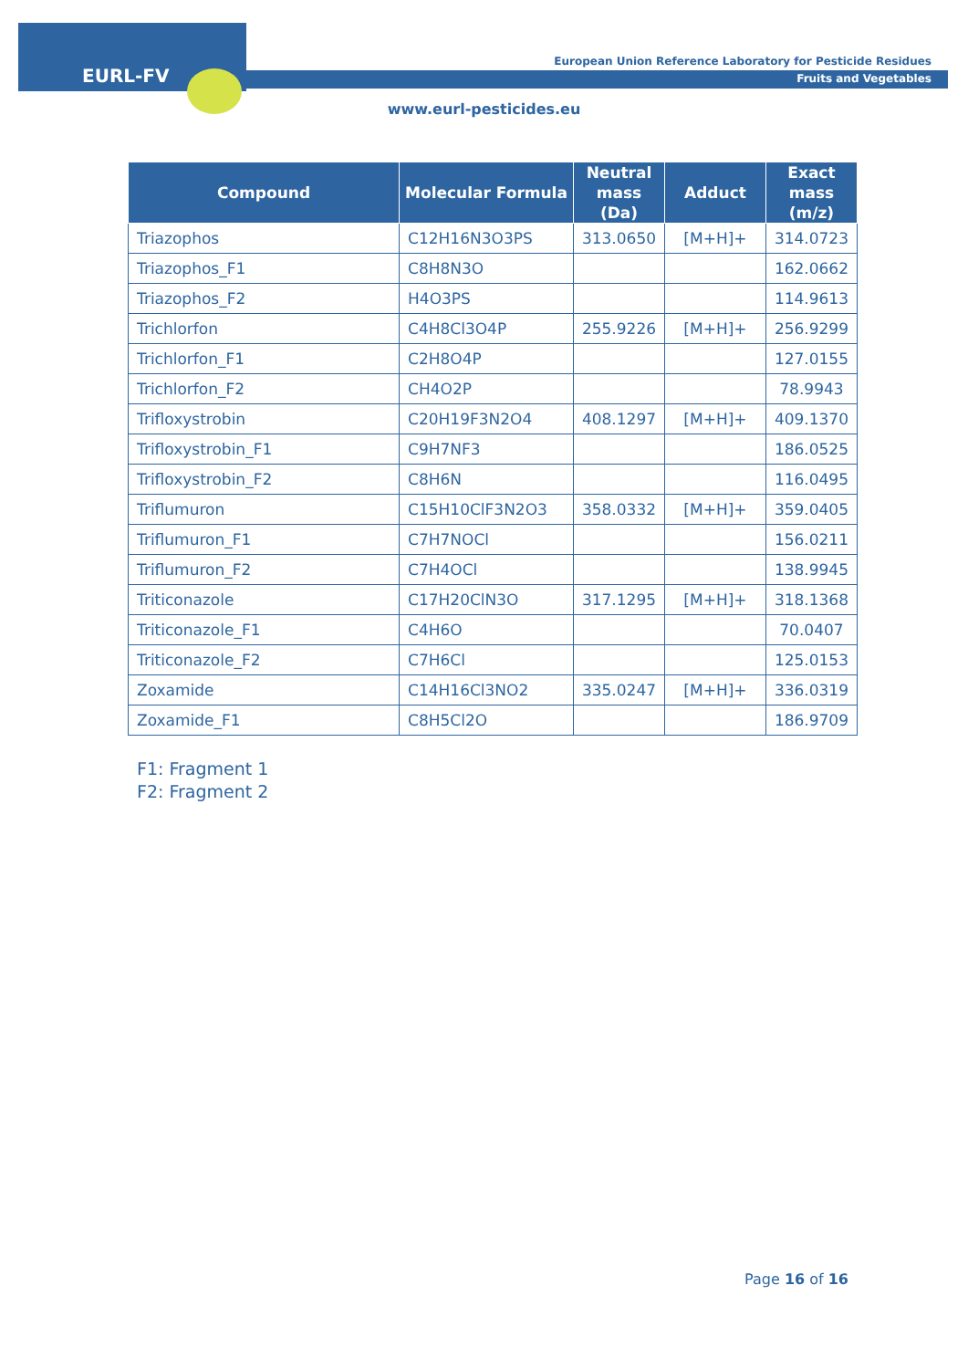EURL-FV
European Union Reference Laboratory for Pesticide Residues
Fruits and Vegetables
www.eurl-pesticides.eu
| Compound | Molecular Formula | Neutral mass (Da) | Adduct | Exact mass (m/z) |
| --- | --- | --- | --- | --- |
| Triazophos | C12H16N3O3PS | 313.0650 | [M+H]+ | 314.0723 |
| Triazophos_F1 | C8H8N3O | | | 162.0662 |
| Triazophos_F2 | H4O3PS | | | 114.9613 |
| Trichlorfon | C4H8Cl3O4P | 255.9226 | [M+H]+ | 256.9299 |
| Trichlorfon_F1 | C2H8O4P | | | 127.0155 |
| Trichlorfon_F2 | CH4O2P | | | 78.9943 |
| Trifloxystrobin | C20H19F3N2O4 | 408.1297 | [M+H]+ | 409.1370 |
| Trifloxystrobin_F1 | C9H7NF3 | | | 186.0525 |
| Trifloxystrobin_F2 | C8H6N | | | 116.0495 |
| Triflumuron | C15H10ClF3N2O3 | 358.0332 | [M+H]+ | 359.0405 |
| Triflumuron_F1 | C7H7NOCl | | | 156.0211 |
| Triflumuron_F2 | C7H4OCl | | | 138.9945 |
| Triticonazole | C17H20ClN3O | 317.1295 | [M+H]+ | 318.1368 |
| Triticonazole_F1 | C4H6O | | | 70.0407 |
| Triticonazole_F2 | C7H6Cl | | | 125.0153 |
| Zoxamide | C14H16Cl3NO2 | 335.0247 | [M+H]+ | 336.0319 |
| Zoxamide_F1 | C8H5Cl2O | | | 186.9709 |
F1: Fragment 1
F2: Fragment 2
Page 16 of 16